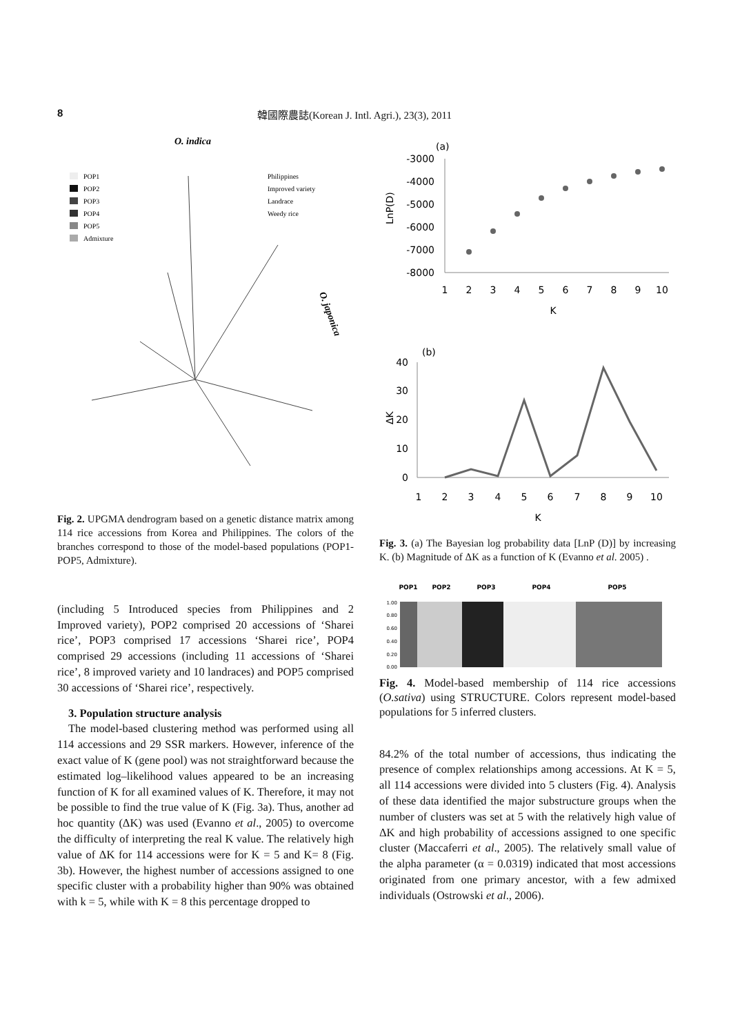8 韓國際農誌(Korean J. Intl. Agri.), 23(3), 2011
O. indica
POP1
POP2
POP3
POP4
POP5
Admixture
Philippines
Improved variety
Landrace
Weedy rice
O. japonica
Fig. 2. UPGMA dendrogram based on a genetic distance matrix among 114 rice accessions from Korea and Philippines. The colors of the branches correspond to those of the model-based populations (POP1-POP5, Admixture).
(including 5 Introduced species from Philippines and 2 Improved variety), POP2 comprised 20 accessions of ‘Sharei rice’, POP3 comprised 17 accessions ‘Sharei rice’, POP4 comprised 29 accessions (including 11 accessions of ‘Sharei rice’, 8 improved variety and 10 landraces) and POP5 comprised 30 accessions of ‘Sharei rice’, respectively.
3. Population structure analysis
The model-based clustering method was performed using all 114 accessions and 29 SSR markers. However, inference of the exact value of K (gene pool) was not straightforward because the estimated log–likelihood values appeared to be an increasing function of K for all examined values of K. Therefore, it may not be possible to find the true value of K (Fig. 3a). Thus, another ad hoc quantity (ΔK) was used (Evanno et al., 2005) to overcome the difficulty of interpreting the real K value. The relatively high value of ΔK for 114 accessions were for K = 5 and K= 8 (Fig. 3b). However, the highest number of accessions assigned to one specific cluster with a probability higher than 90% was obtained with k = 5, while with K = 8 this percentage dropped to
(a)
-3000
-4000
-5000
-6000
-7000
-8000
LnP(D)
1
2
3
4
5
6
7
8
9
10
K
(b)
40
30
20
10
0
ΔK
1
2
3
4
5
6
7
8
9
10
K
Fig. 3. (a) The Bayesian log probability data [LnP (D)] by increasing K. (b) Magnitude of ΔK as a function of K (Evanno et al. 2005) .
POP1
POP2
POP3
POP4
POP5
1.00
0.80
0.60
0.40
0.20
0.00
Fig. 4. Model-based membership of 114 rice accessions (O.sativa) using STRUCTURE. Colors represent model-based populations for 5 inferred clusters.
84.2% of the total number of accessions, thus indicating the presence of complex relationships among accessions. At K = 5, all 114 accessions were divided into 5 clusters (Fig. 4). Analysis of these data identified the major substructure groups when the number of clusters was set at 5 with the relatively high value of ΔK and high probability of accessions assigned to one specific cluster (Maccaferri et al., 2005). The relatively small value of the alpha parameter (α = 0.0319) indicated that most accessions originated from one primary ancestor, with a few admixed individuals (Ostrowski et al., 2006).